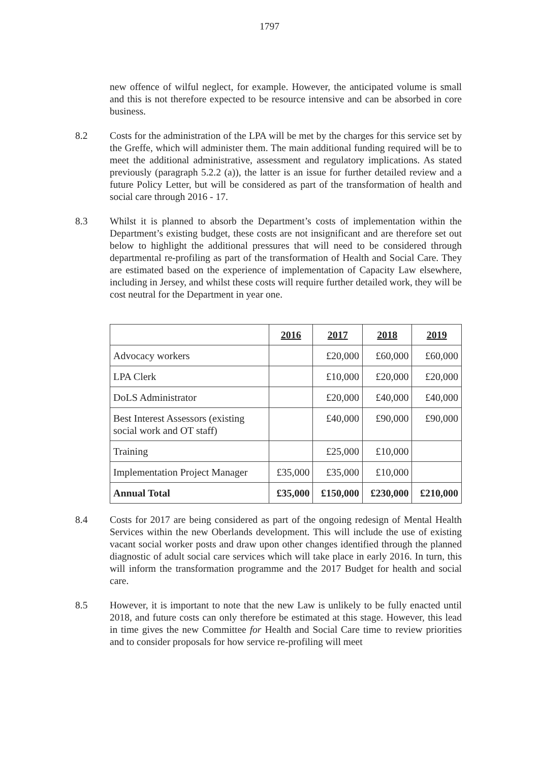1797
new offence of wilful neglect, for example. However, the anticipated volume is small and this is not therefore expected to be resource intensive and can be absorbed in core business.
8.2 Costs for the administration of the LPA will be met by the charges for this service set by the Greffe, which will administer them. The main additional funding required will be to meet the additional administrative, assessment and regulatory implications. As stated previously (paragraph 5.2.2 (a)), the latter is an issue for further detailed review and a future Policy Letter, but will be considered as part of the transformation of health and social care through 2016 - 17.
8.3 Whilst it is planned to absorb the Department’s costs of implementation within the Department’s existing budget, these costs are not insignificant and are therefore set out below to highlight the additional pressures that will need to be considered through departmental re-profiling as part of the transformation of Health and Social Care. They are estimated based on the experience of implementation of Capacity Law elsewhere, including in Jersey, and whilst these costs will require further detailed work, they will be cost neutral for the Department in year one.
| | 2016 | 2017 | 2018 | 2019 |
| --- | --- | --- | --- | --- |
| Advocacy workers | | £20,000 | £60,000 | £60,000 |
| LPA Clerk | | £10,000 | £20,000 | £20,000 |
| DoLS Administrator | | £20,000 | £40,000 | £40,000 |
| Best Interest Assessors (existing social work and OT staff) | | £40,000 | £90,000 | £90,000 |
| Training | | £25,000 | £10,000 | |
| Implementation Project Manager | £35,000 | £35,000 | £10,000 | |
| Annual Total | £35,000 | £150,000 | £230,000 | £210,000 |
8.4 Costs for 2017 are being considered as part of the ongoing redesign of Mental Health Services within the new Oberlands development. This will include the use of existing vacant social worker posts and draw upon other changes identified through the planned diagnostic of adult social care services which will take place in early 2016. In turn, this will inform the transformation programme and the 2017 Budget for health and social care.
8.5 However, it is important to note that the new Law is unlikely to be fully enacted until 2018, and future costs can only therefore be estimated at this stage. However, this lead in time gives the new Committee for Health and Social Care time to review priorities and to consider proposals for how service re-profiling will meet